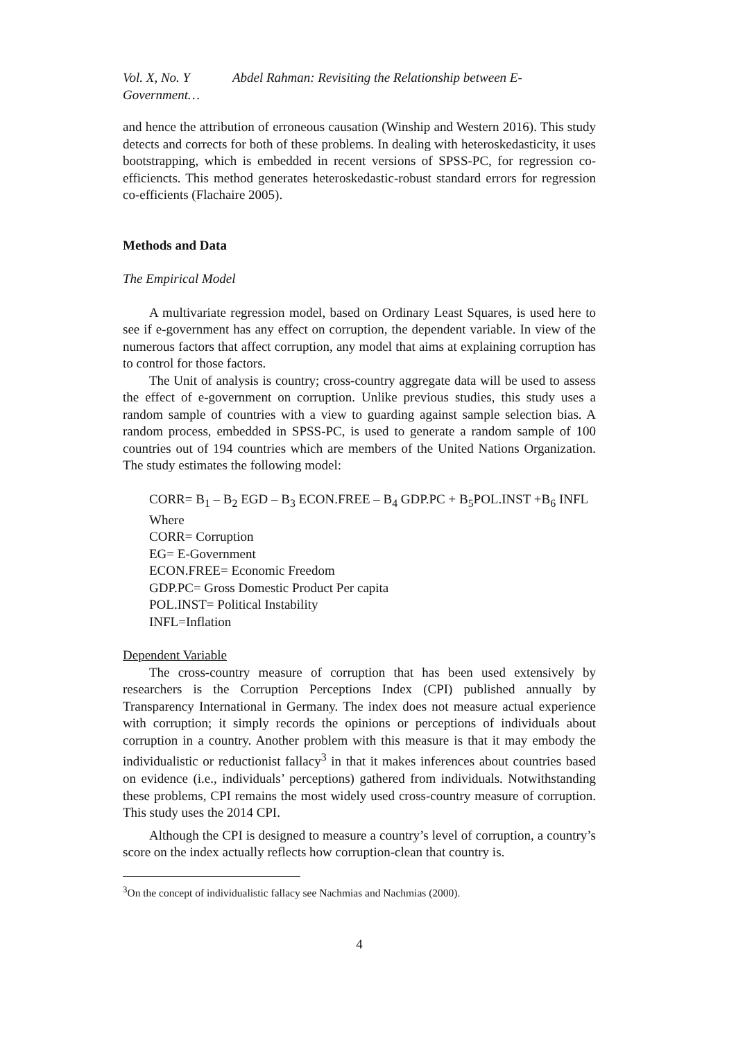Vol. X, No. Y Abdel Rahman: Revisiting the Relationship between E-Government…
and hence the attribution of erroneous causation (Winship and Western 2016). This study detects and corrects for both of these problems. In dealing with heteroskedasticity, it uses bootstrapping, which is embedded in recent versions of SPSS-PC, for regression co-efficiencts. This method generates heteroskedastic-robust standard errors for regression co-efficients (Flachaire 2005).
Methods and Data
The Empirical Model
A multivariate regression model, based on Ordinary Least Squares, is used here to see if e-government has any effect on corruption, the dependent variable. In view of the numerous factors that affect corruption, any model that aims at explaining corruption has to control for those factors.
The Unit of analysis is country; cross-country aggregate data will be used to assess the effect of e-government on corruption. Unlike previous studies, this study uses a random sample of countries with a view to guarding against sample selection bias. A random process, embedded in SPSS-PC, is used to generate a random sample of 100 countries out of 194 countries which are members of the United Nations Organization. The study estimates the following model:
CORR= B<sub>1</sub> – B<sub>2</sub> EGD – B<sub>3</sub> ECON.FREE – B<sub>4</sub> GDP.PC + B<sub>5</sub>POL.INST +B<sub>6</sub> INFL
Where
CORR= Corruption
EG= E-Government
ECON.FREE= Economic Freedom
GDP.PC= Gross Domestic Product Per capita
POL.INST= Political Instability
INFL=Inflation
Dependent Variable
The cross-country measure of corruption that has been used extensively by researchers is the Corruption Perceptions Index (CPI) published annually by Transparency International in Germany. The index does not measure actual experience with corruption; it simply records the opinions or perceptions of individuals about corruption in a country. Another problem with this measure is that it may embody the individualistic or reductionist fallacy<sup>3</sup> in that it makes inferences about countries based on evidence (i.e., individuals’ perceptions) gathered from individuals. Notwithstanding these problems, CPI remains the most widely used cross-country measure of corruption. This study uses the 2014 CPI.
Although the CPI is designed to measure a country’s level of corruption, a country’s score on the index actually reflects how corruption-clean that country is.
<sup>3</sup> On the concept of individualistic fallacy see Nachmias and Nachmias (2000).
4